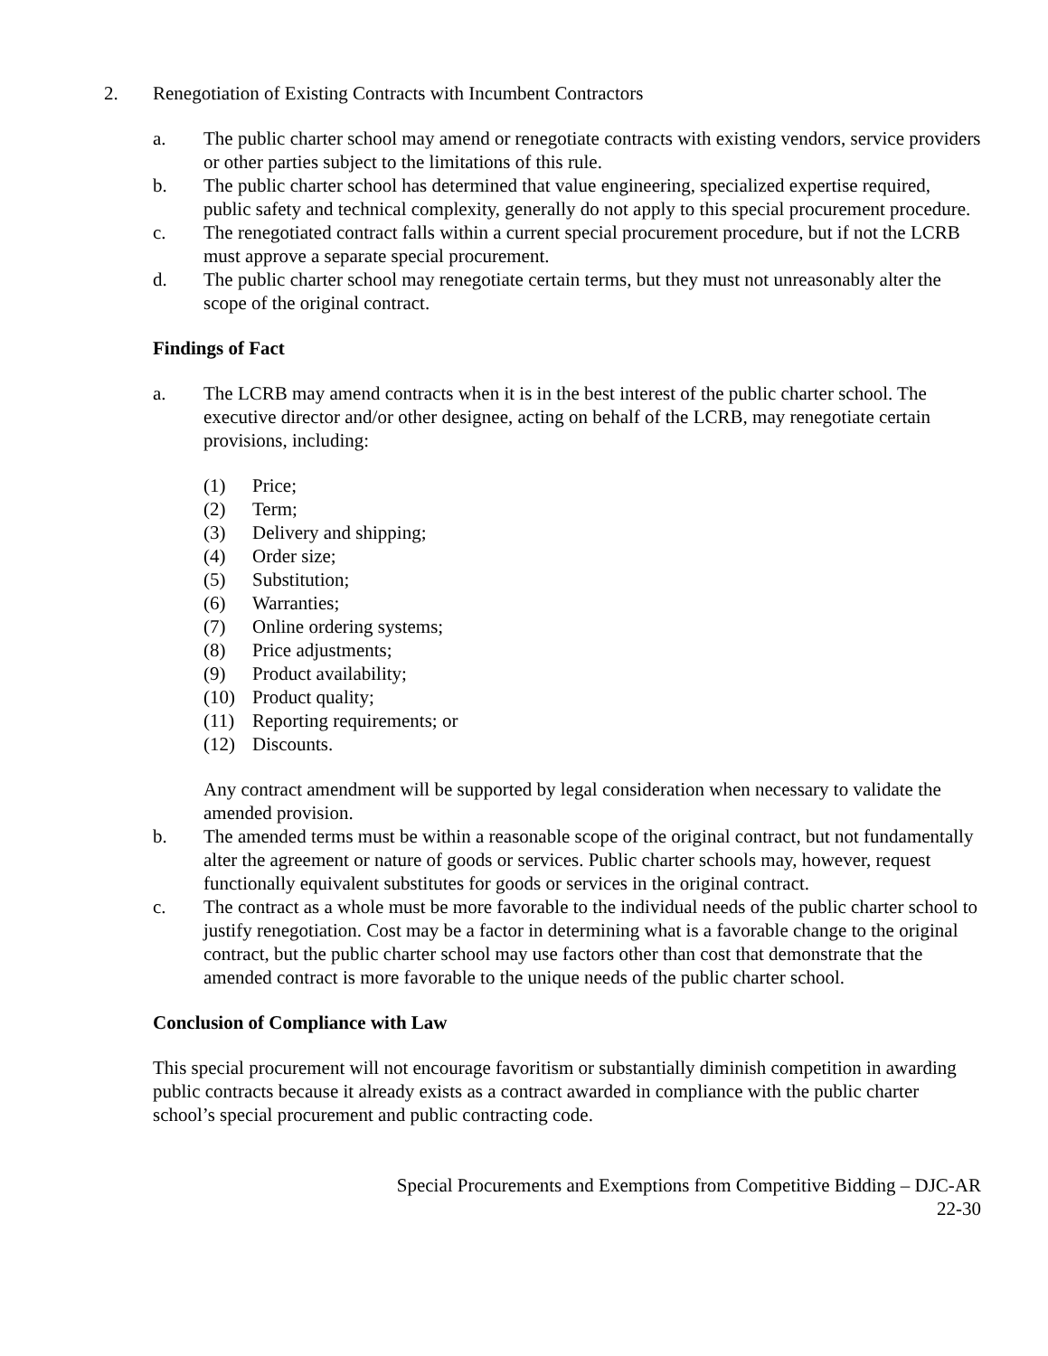2. Renegotiation of Existing Contracts with Incumbent Contractors
a. The public charter school may amend or renegotiate contracts with existing vendors, service providers or other parties subject to the limitations of this rule.
b. The public charter school has determined that value engineering, specialized expertise required, public safety and technical complexity, generally do not apply to this special procurement procedure.
c. The renegotiated contract falls within a current special procurement procedure, but if not the LCRB must approve a separate special procurement.
d. The public charter school may renegotiate certain terms, but they must not unreasonably alter the scope of the original contract.
Findings of Fact
a. The LCRB may amend contracts when it is in the best interest of the public charter school. The executive director and/or other designee, acting on behalf of the LCRB, may renegotiate certain provisions, including:
(1) Price;
(2) Term;
(3) Delivery and shipping;
(4) Order size;
(5) Substitution;
(6) Warranties;
(7) Online ordering systems;
(8) Price adjustments;
(9) Product availability;
(10) Product quality;
(11) Reporting requirements; or
(12) Discounts.
Any contract amendment will be supported by legal consideration when necessary to validate the amended provision.
b. The amended terms must be within a reasonable scope of the original contract, but not fundamentally alter the agreement or nature of goods or services. Public charter schools may, however, request functionally equivalent substitutes for goods or services in the original contract.
c. The contract as a whole must be more favorable to the individual needs of the public charter school to justify renegotiation. Cost may be a factor in determining what is a favorable change to the original contract, but the public charter school may use factors other than cost that demonstrate that the amended contract is more favorable to the unique needs of the public charter school.
Conclusion of Compliance with Law
This special procurement will not encourage favoritism or substantially diminish competition in awarding public contracts because it already exists as a contract awarded in compliance with the public charter school’s special procurement and public contracting code.
Special Procurements and Exemptions from Competitive Bidding – DJC-AR
22-30